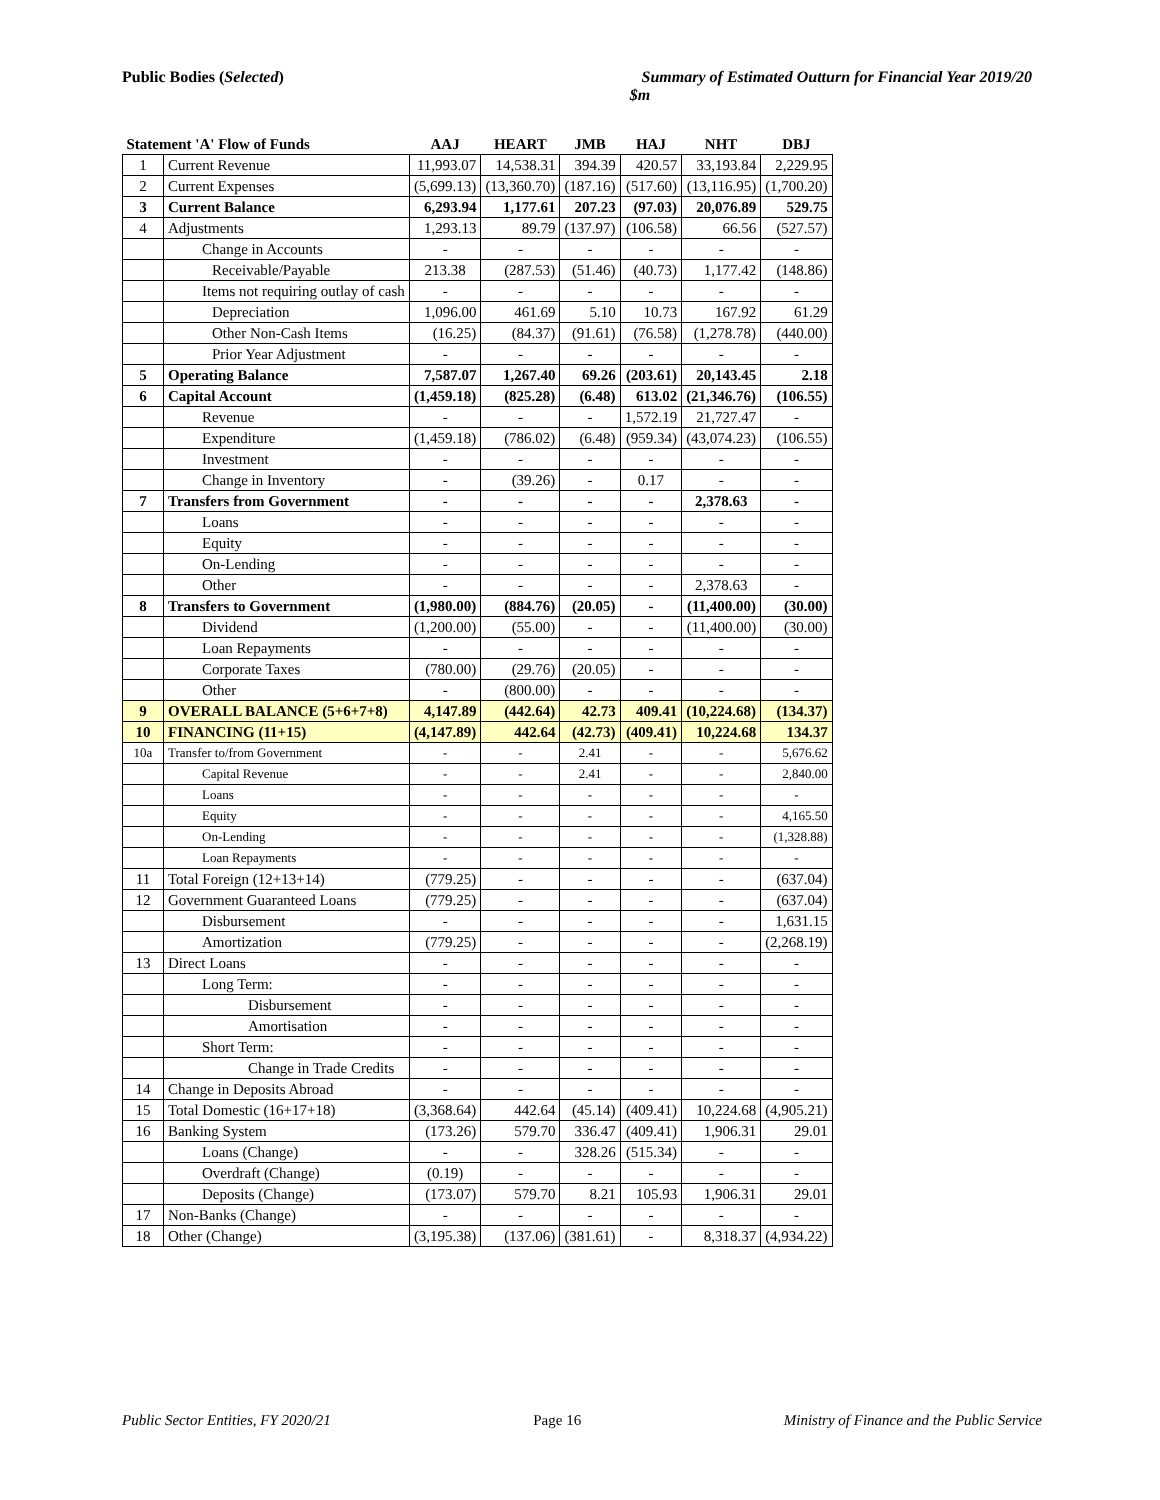Public Bodies (Selected) Summary of Estimated Outturn for Financial Year 2019/20
$m
| Statement 'A' Flow of Funds | | AAJ | HEART | JMB | HAJ | NHT | DBJ |
| --- | --- | --- | --- | --- | --- | --- | --- |
| 1 | Current Revenue | 11,993.07 | 14,538.31 | 394.39 | 420.57 | 33,193.84 | 2,229.95 |
| 2 | Current Expenses | (5,699.13) | (13,360.70) | (187.16) | (517.60) | (13,116.95) | (1,700.20) |
| 3 | Current Balance | 6,293.94 | 1,177.61 | 207.23 | (97.03) | 20,076.89 | 529.75 |
| 4 | Adjustments | 1,293.13 | 89.79 | (137.97) | (106.58) | 66.56 | (527.57) |
| | Change in Accounts | - | - | - | - | - | - |
| | Receivable/Payable | 213.38 | (287.53) | (51.46) | (40.73) | 1,177.42 | (148.86) |
| | Items not requiring outlay of cash | - | - | - | - | - | - |
| | Depreciation | 1,096.00 | 461.69 | 5.10 | 10.73 | 167.92 | 61.29 |
| | Other Non-Cash Items | (16.25) | (84.37) | (91.61) | (76.58) | (1,278.78) | (440.00) |
| | Prior Year Adjustment | - | - | - | - | - | - |
| 5 | Operating Balance | 7,587.07 | 1,267.40 | 69.26 | (203.61) | 20,143.45 | 2.18 |
| 6 | Capital Account | (1,459.18) | (825.28) | (6.48) | 613.02 | (21,346.76) | (106.55) |
| | Revenue | - | - | - | 1,572.19 | 21,727.47 | - |
| | Expenditure | (1,459.18) | (786.02) | (6.48) | (959.34) | (43,074.23) | (106.55) |
| | Investment | - | - | - | - | - | - |
| | Change in Inventory | - | (39.26) | - | 0.17 | - | - |
| 7 | Transfers from Government | - | - | - | - | 2,378.63 | - |
| | Loans | - | - | - | - | - | - |
| | Equity | - | - | - | - | - | - |
| | On-Lending | - | - | - | - | - | - |
| | Other | - | - | - | - | 2,378.63 | - |
| 8 | Transfers to Government | (1,980.00) | (884.76) | (20.05) | - | (11,400.00) | (30.00) |
| | Dividend | (1,200.00) | (55.00) | - | - | (11,400.00) | (30.00) |
| | Loan Repayments | - | - | - | - | - | - |
| | Corporate Taxes | (780.00) | (29.76) | (20.05) | - | - | - |
| | Other | - | (800.00) | - | - | - | - |
| 9 | OVERALL BALANCE (5+6+7+8) | 4,147.89 | (442.64) | 42.73 | 409.41 | (10,224.68) | (134.37) |
| 10 | FINANCING (11+15) | (4,147.89) | 442.64 | (42.73) | (409.41) | 10,224.68 | 134.37 |
| 10a | Transfer to/from Government | - | - | 2.41 | - | - | 5,676.62 |
| | Capital Revenue | - | - | 2.41 | - | - | 2,840.00 |
| | Loans | - | - | - | - | - | - |
| | Equity | - | - | - | - | - | 4,165.50 |
| | On-Lending | - | - | - | - | - | (1,328.88) |
| | Loan Repayments | - | - | - | - | - | - |
| 11 | Total Foreign (12+13+14) | (779.25) | - | - | - | - | (637.04) |
| 12 | Government Guaranteed Loans | (779.25) | - | - | - | - | (637.04) |
| | Disbursement | - | - | - | - | - | 1,631.15 |
| | Amortization | (779.25) | - | - | - | - | (2,268.19) |
| 13 | Direct Loans | - | - | - | - | - | - |
| | Long Term: | - | - | - | - | - | - |
| | Disbursement | - | - | - | - | - | - |
| | Amortisation | - | - | - | - | - | - |
| | Short Term: | - | - | - | - | - | - |
| | Change in Trade Credits | - | - | - | - | - | - |
| 14 | Change in Deposits Abroad | - | - | - | - | - | - |
| 15 | Total Domestic (16+17+18) | (3,368.64) | 442.64 | (45.14) | (409.41) | 10,224.68 | (4,905.21) |
| 16 | Banking System | (173.26) | 579.70 | 336.47 | (409.41) | 1,906.31 | 29.01 |
| | Loans (Change) | - | - | 328.26 | (515.34) | - | - |
| | Overdraft (Change) | (0.19) | - | - | - | - | - |
| | Deposits (Change) | (173.07) | 579.70 | 8.21 | 105.93 | 1,906.31 | 29.01 |
| 17 | Non-Banks (Change) | - | - | - | - | - | - |
| 18 | Other (Change) | (3,195.38) | (137.06) | (381.61) | - | 8,318.37 | (4,934.22) |
Public Sector Entities, FY 2020/21 Page 16 Ministry of Finance and the Public Service